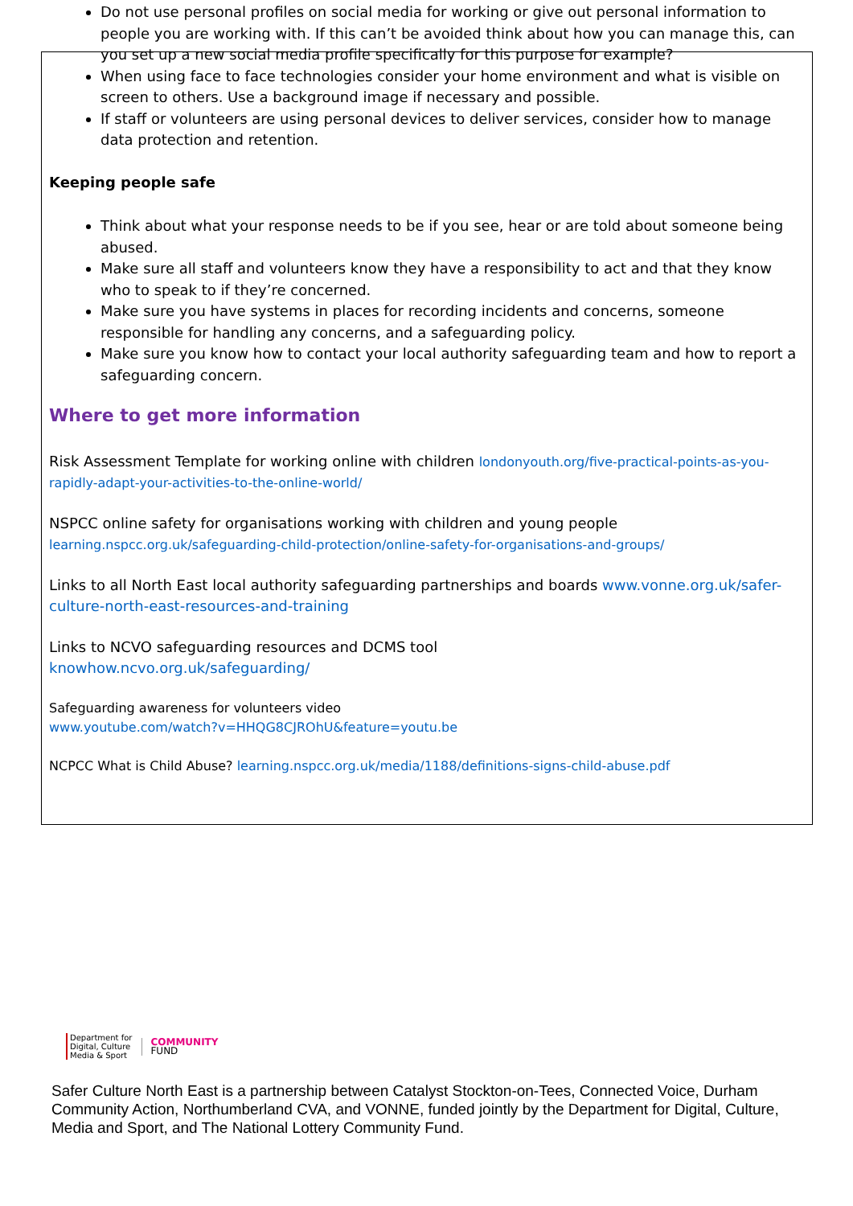Do not use personal profiles on social media for working or give out personal information to people you are working with. If this can’t be avoided think about how you can manage this, can you set up a new social media profile specifically for this purpose for example?
When using face to face technologies consider your home environment and what is visible on screen to others. Use a background image if necessary and possible.
If staff or volunteers are using personal devices to deliver services, consider how to manage data protection and retention.
Keeping people safe
Think about what your response needs to be if you see, hear or are told about someone being abused.
Make sure all staff and volunteers know they have a responsibility to act and that they know who to speak to if they’re concerned.
Make sure you have systems in places for recording incidents and concerns, someone responsible for handling any concerns, and a safeguarding policy.
Make sure you know how to contact your local authority safeguarding team and how to report a safeguarding concern.
Where to get more information
Risk Assessment Template for working online with children londonyouth.org/five-practical-points-as-you-rapidly-adapt-your-activities-to-the-online-world/
NSPCC online safety for organisations working with children and young people
learning.nspcc.org.uk/safeguarding-child-protection/online-safety-for-organisations-and-groups/
Links to all North East local authority safeguarding partnerships and boards www.vonne.org.uk/safer-culture-north-east-resources-and-training
Links to NCVO safeguarding resources and DCMS tool
knowhow.ncvo.org.uk/safeguarding/
Safeguarding awareness for volunteers video
www.youtube.com/watch?v=HHQG8CJROhU&feature=youtu.be
NCPCC What is Child Abuse? learning.nspcc.org.uk/media/1188/definitions-signs-child-abuse.pdf
Department for
Digital, Culture
Media & Sport
COMMUNITY
FUND
Safer Culture North East is a partnership between Catalyst Stockton-on-Tees, Connected Voice, Durham Community Action, Northumberland CVA, and VONNE, funded jointly by the Department for Digital, Culture, Media and Sport, and The National Lottery Community Fund.